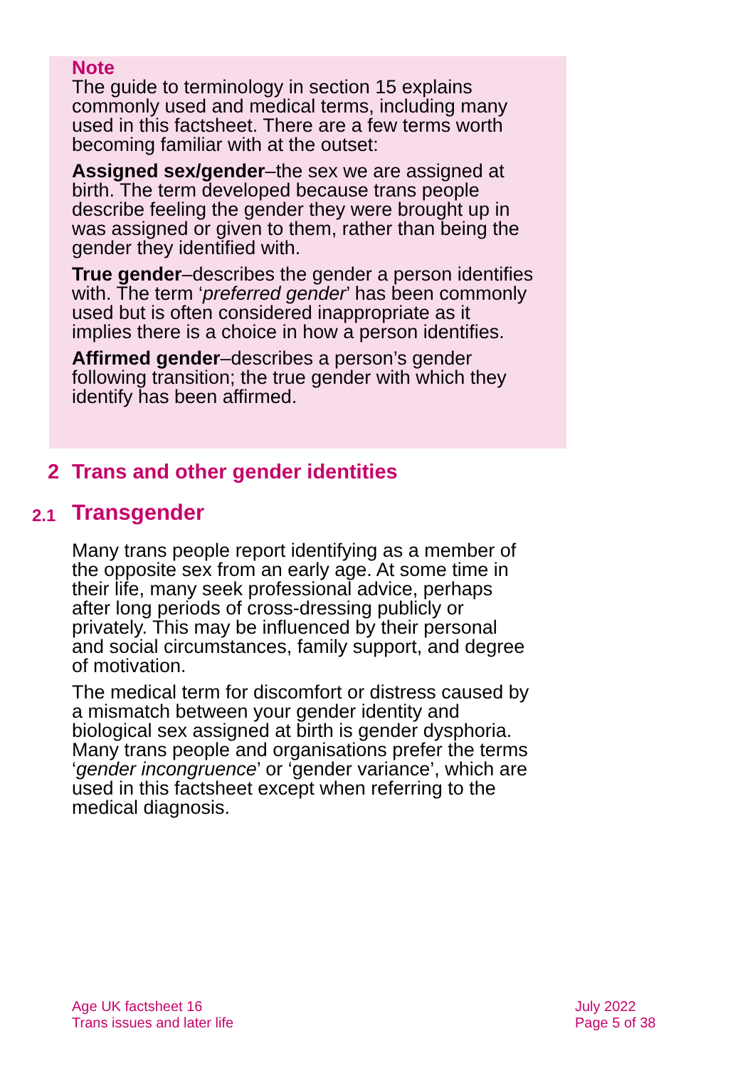Note
The guide to terminology in section 15 explains commonly used and medical terms, including many used in this factsheet. There are a few terms worth becoming familiar with at the outset:
Assigned sex/gender–the sex we are assigned at birth. The term developed because trans people describe feeling the gender they were brought up in was assigned or given to them, rather than being the gender they identified with.
True gender–describes the gender a person identifies with. The term ‘preferred gender’ has been commonly used but is often considered inappropriate as it implies there is a choice in how a person identifies.
Affirmed gender–describes a person’s gender following transition; the true gender with which they identify has been affirmed.
2 Trans and other gender identities
2.1 Transgender
Many trans people report identifying as a member of the opposite sex from an early age. At some time in their life, many seek professional advice, perhaps after long periods of cross-dressing publicly or privately. This may be influenced by their personal and social circumstances, family support, and degree of motivation.
The medical term for discomfort or distress caused by a mismatch between your gender identity and biological sex assigned at birth is gender dysphoria. Many trans people and organisations prefer the terms ‘gender incongruence’ or ‘gender variance’, which are used in this factsheet except when referring to the medical diagnosis.
Age UK factsheet 16
Trans issues and later life
July 2022
Page 5 of 38